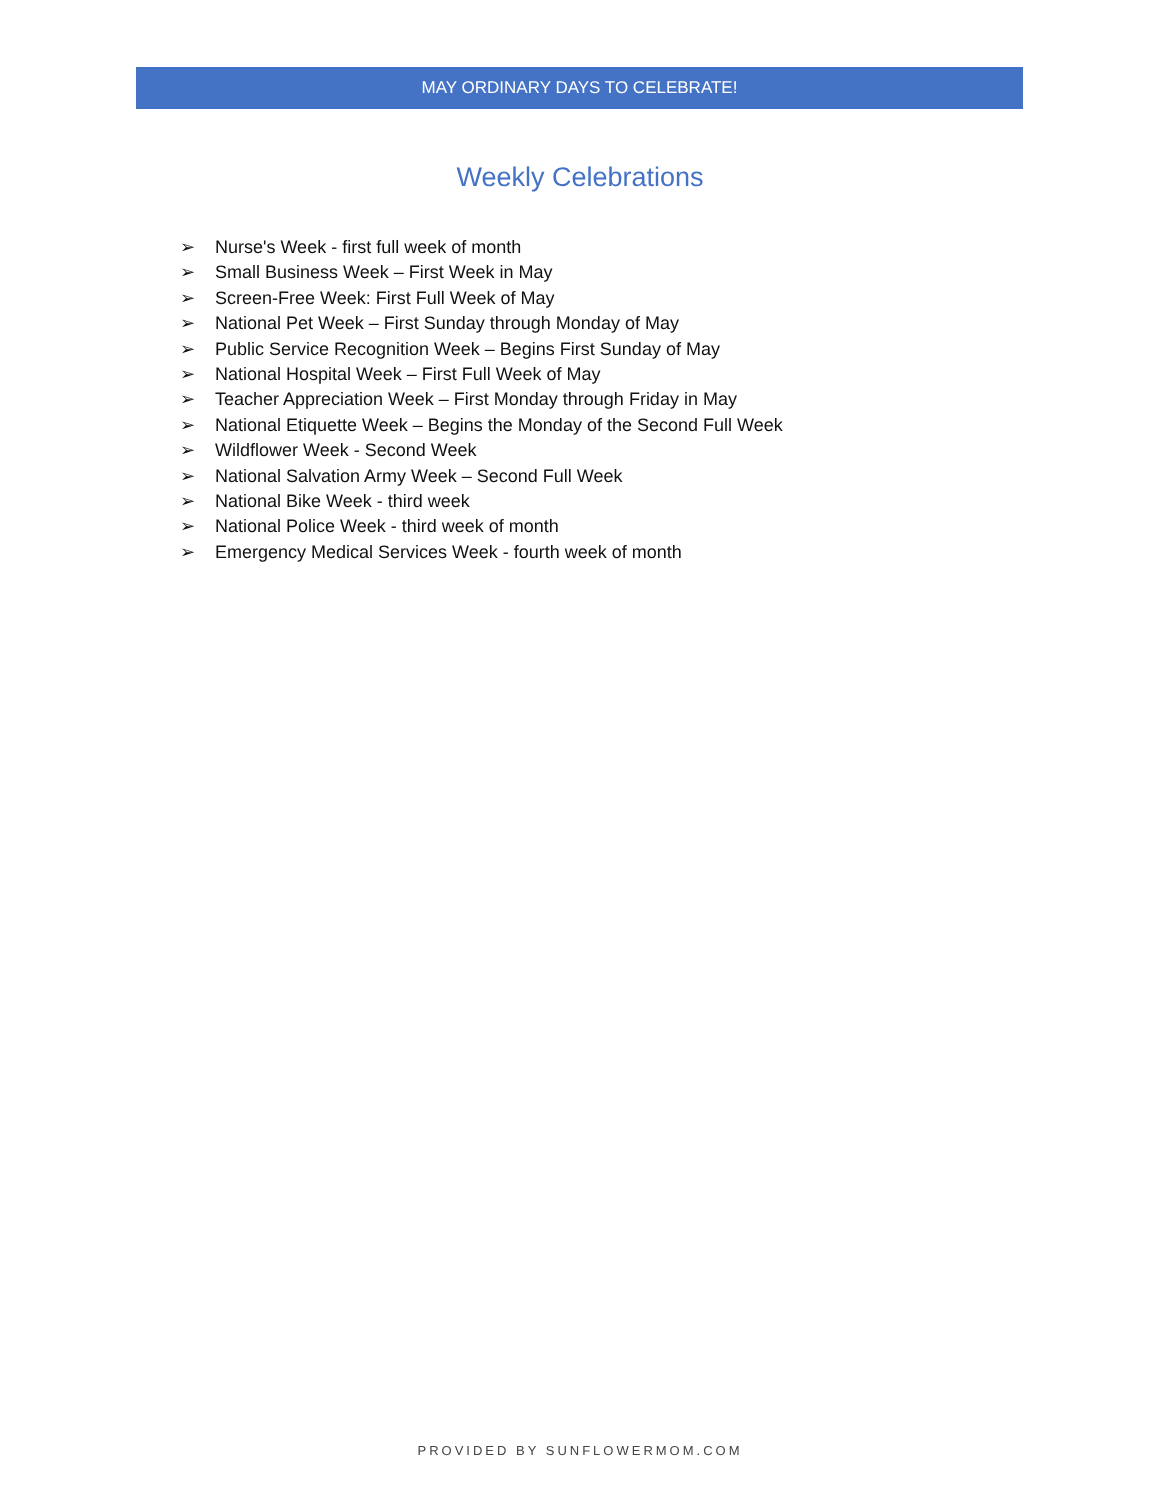MAY ORDINARY DAYS TO CELEBRATE!
Weekly Celebrations
➢ Nurse's Week - first full week of month
➢ Small Business Week – First Week in May
➢ Screen-Free Week: First Full Week of May
➢ National Pet Week – First Sunday through Monday of May
➢ Public Service Recognition Week – Begins First Sunday of May
➢ National Hospital Week – First Full Week of May
➢ Teacher Appreciation Week – First Monday through Friday in May
➢ National Etiquette Week – Begins the Monday of the Second Full Week
➢ Wildflower Week - Second Week
➢ National Salvation Army Week – Second Full Week
➢ National Bike Week - third week
➢ National Police Week - third week of month
➢ Emergency Medical Services Week - fourth week of month
PROVIDED BY SUNFLOWERMOM.COM